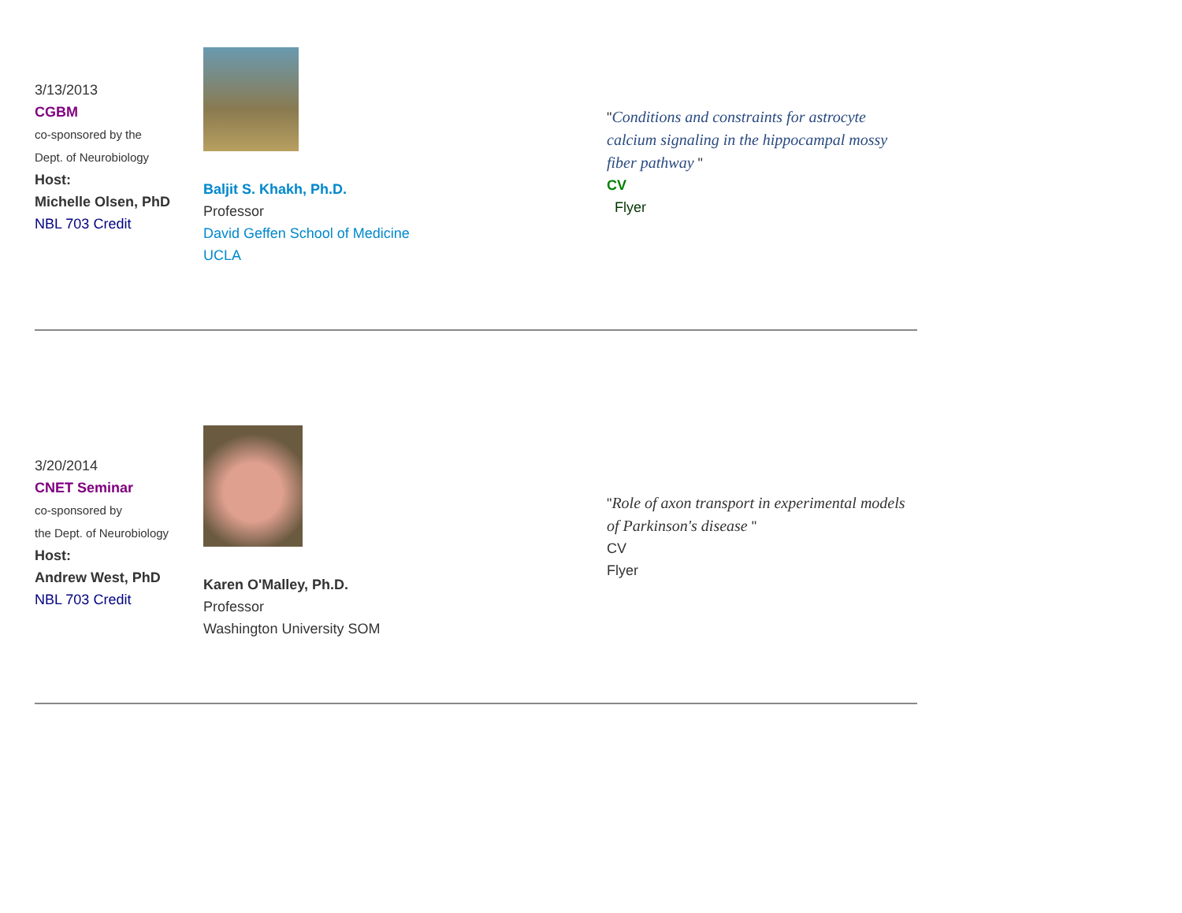| 3/13/2013 CGBM co-sponsored by the Dept. of Neurobiology Host: Michelle Olsen, PhD NBL 703 Credit | Baljit S. Khakh, Ph.D. Professor David Geffen School of Medicine UCLA | " Conditions and constraints for astrocyte calcium signaling in the hippocampal mossy fiber pathway " CV Flyer |
| 3/20/2014 CNET Seminar co-sponsored by the Dept. of Neurobiology Host: Andrew West, PhD NBL 703 Credit | Karen O'Malley, Ph.D. Professor Washington University SOM | " Role of axon transport in experimental models of Parkinson's disease " CV Flyer |